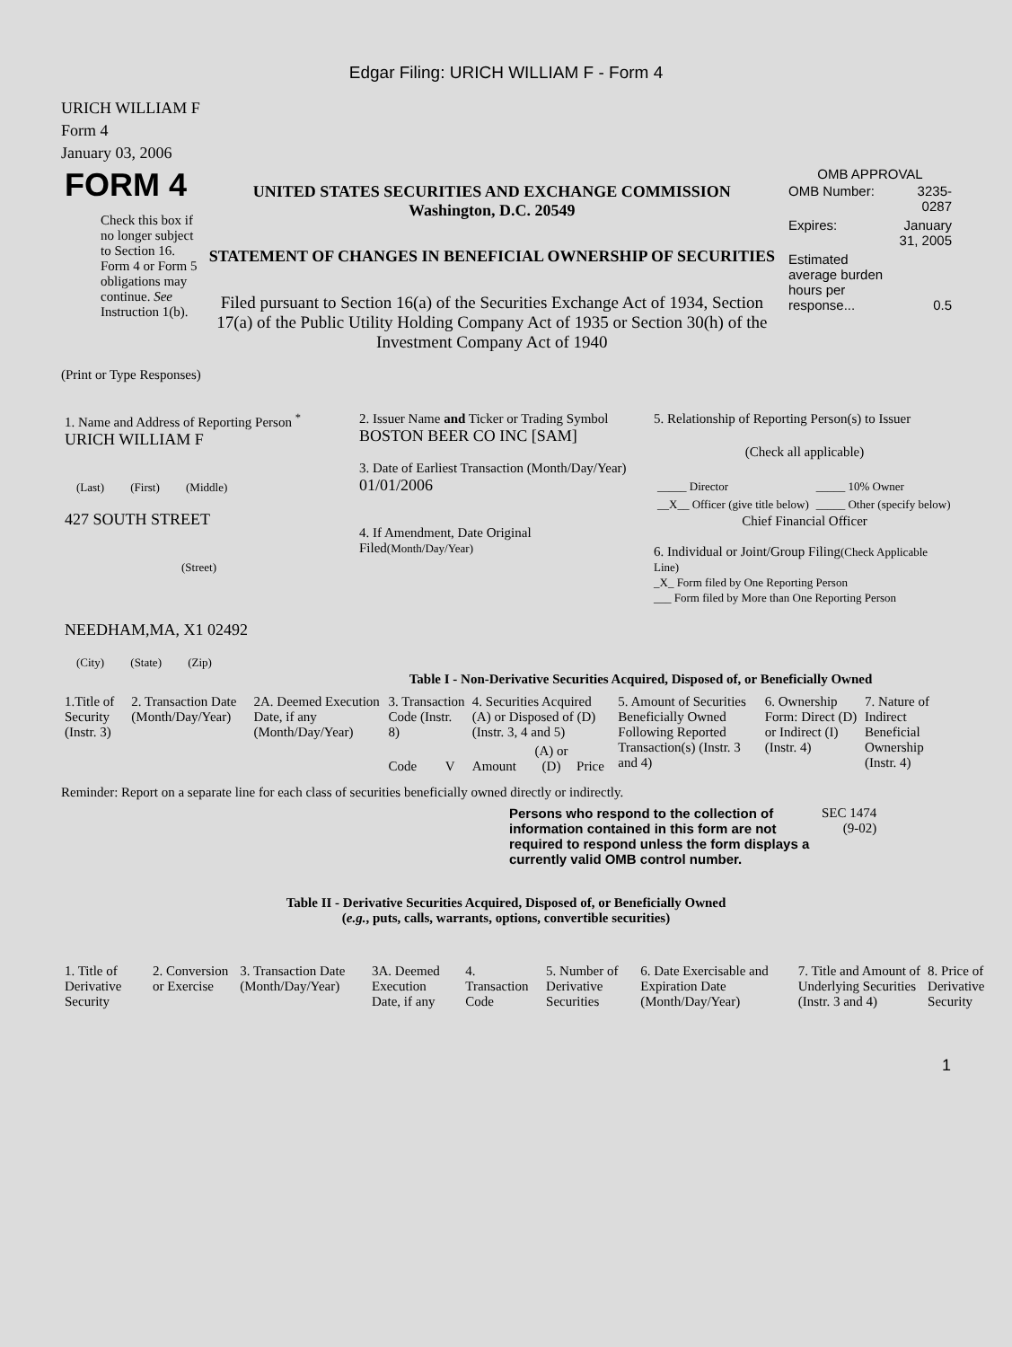Edgar Filing: URICH WILLIAM F - Form 4
URICH WILLIAM F
Form 4
January 03, 2006
| FORM 4 Check this box if no longer subject to Section 16. Form 4 or Form 5 obligations may continue. See Instruction 1(b). | UNITED STATES SECURITIES AND EXCHANGE COMMISSION Washington, D.C. 20549 STATEMENT OF CHANGES IN BENEFICIAL OWNERSHIP OF SECURITIES Filed pursuant to Section 16(a) of the Securities Exchange Act of 1934, Section 17(a) of the Public Utility Holding Company Act of 1935 or Section 30(h) of the Investment Company Act of 1940 | OMB APPROVAL / OMB Number: / 3235-0287 / / Expires: / January 31, 2005 / / Estimated average burden hours per response... / 0.5 / |
(Print or Type Responses)
| 1. Name and Address of Reporting Person <sup>*</sup> URICH WILLIAM F (Last) (First) (Middle) 427 SOUTH STREET (Street) NEEDHAM,MA, X1 02492 (City) (State) (Zip) | 2. Issuer Name and Ticker or Trading Symbol BOSTON BEER CO INC [SAM] 3. Date of Earliest Transaction (Month/Day/Year) 01/01/2006 4. If Amendment, Date Original Filed (Month/Day/Year) | 5. Relationship of Reporting Person(s) to Issuer (Check all applicable) / _____ Director / _____ 10% Owner / / __X__ Officer (give title below) / _____ Other (specify below) / Chief Financial Officer 6. Individual or Joint/Group Filing (Check Applicable Line) _X_ Form filed by One Reporting Person ___ Form filed by More than One Reporting Person |
Table I - Non-Derivative Securities Acquired, Disposed of, or Beneficially Owned
| 1.Title of Security (Instr. 3) | 2. Transaction Date (Month/Day/Year) | 2A. Deemed Execution Date, if any (Month/Day/Year) | 3. Transaction Code (Instr. 8) | | 4. Securities Acquired (A) or Disposed of (D) (Instr. 3, 4 and 5) | | | 5. Amount of Securities Beneficially Owned Following Reported Transaction(s) (Instr. 3 and 4) | 6. Ownership Form: Direct (D) or Indirect (I) (Instr. 4) | 7. Nature of Indirect Beneficial Ownership (Instr. 4) |
| --- | --- | --- | --- | --- | --- | --- | --- | --- | --- | --- |
| | | | Code | V | Amount | (A) or (D) | Price | | | |
Reminder: Report on a separate line for each class of securities beneficially owned directly or indirectly.
| Persons who respond to the collection of information contained in this form are not required to respond unless the form displays a currently valid OMB control number. | SEC 1474 (9-02) |
Table II - Derivative Securities Acquired, Disposed of, or Beneficially Owned
(e.g., puts, calls, warrants, options, convertible securities)
| 1. Title of Derivative Security | 2. Conversion or Exercise | 3. Transaction Date (Month/Day/Year) | 3A. Deemed Execution Date, if any | 4. Transaction Code | 5. Number of Derivative Securities | 6. Date Exercisable and Expiration Date (Month/Day/Year) | 7. Title and Amount of Underlying Securities (Instr. 3 and 4) | 8. Price of Derivative Security |
| --- | --- | --- | --- | --- | --- | --- | --- | --- |
1